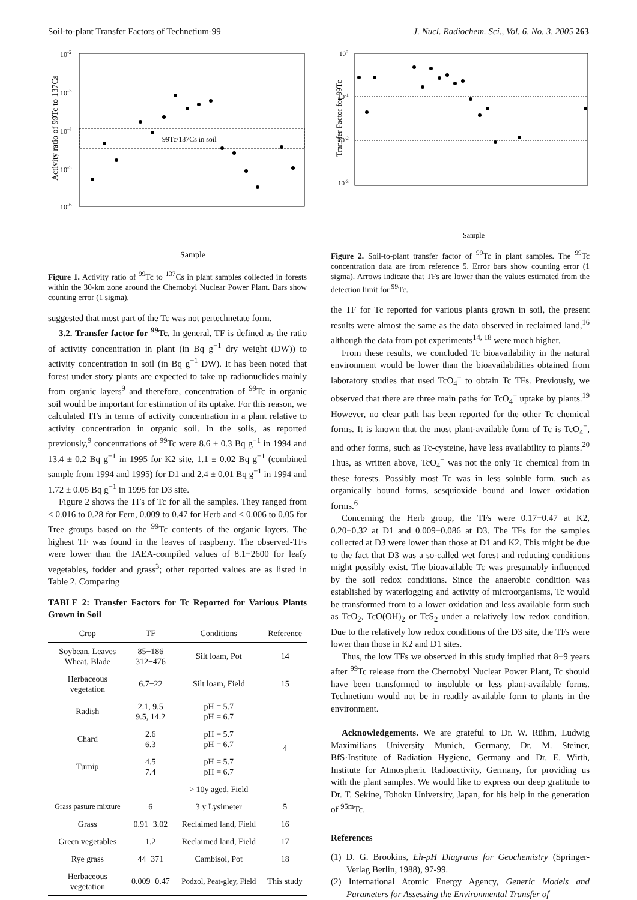Soil-to-plant Transfer Factors of Technetium-99 J. Nucl. Radiochem. Sci., Vol. 6, No. 3, 2005 263
10-2
10-3
10-4
10-5
10-6
99Tc/137Cs in soil
Activity ratio of 99Tc to 137Cs
Sample
Figure 1. Activity ratio of <sup>99</sup>Tc to <sup>137</sup>Cs in plant samples collected in forests within the 30-km zone around the Chernobyl Nuclear Power Plant. Bars show counting error (1 sigma).
suggested that most part of the Tc was not pertechnetate form.
3.2. Transfer factor for <sup>99</sup>Tc. In general, TF is defined as the ratio of activity concentration in plant (in Bq g<sup>−1</sup> dry weight (DW)) to activity concentration in soil (in Bq g<sup>−1</sup> DW). It has been noted that forest under story plants are expected to take up radionuclides mainly from organic layers<sup>9</sup> and therefore, concentration of <sup>99</sup>Tc in organic soil would be important for estimation of its uptake. For this reason, we calculated TFs in terms of activity concentration in a plant relative to activity concentration in organic soil. In the soils, as reported previously,<sup>9</sup> concentrations of <sup>99</sup>Tc were 8.6 ± 0.3 Bq g<sup>−1</sup> in 1994 and 13.4 ± 0.2 Bq g<sup>−1</sup> in 1995 for K2 site, 1.1 ± 0.02 Bq g<sup>−1</sup> (combined sample from 1994 and 1995) for D1 and 2.4 ± 0.01 Bq g<sup>−1</sup> in 1994 and 1.72 ± 0.05 Bq g<sup>−1</sup> in 1995 for D3 site.
Figure 2 shows the TFs of Tc for all the samples. They ranged from < 0.016 to 0.28 for Fern, 0.009 to 0.47 for Herb and < 0.006 to 0.05 for Tree groups based on the <sup>99</sup>Tc contents of the organic layers. The highest TF was found in the leaves of raspberry. The observed-TFs were lower than the IAEA-compiled values of 8.1−2600 for leafy vegetables, fodder and grass<sup>3</sup>; other reported values are as listed in Table 2. Comparing
TABLE 2: Transfer Factors for Tc Reported for Various Plants Grown in Soil
| Crop | TF | Conditions | Reference |
| --- | --- | --- | --- |
| Soybean, Leaves Wheat, Blade | 85−186 312−476 | Silt loam, Pot | 14 |
| Herbaceous vegetation | 6.7−22 | Silt loam, Field | 15 |
| Radish | 2.1, 9.5 9.5, 14.2 | pH = 5.7 pH = 6.7 | 4 |
| Chard | 2.6 6.3 | pH = 5.7 pH = 6.7 | |
| Turnip | 4.5 7.4 | pH = 5.7 pH = 6.7 | |
| | | > 10y aged, Field | |
| Grass pasture mixture | 6 | 3 y Lysimeter | 5 |
| Grass | 0.91−3.02 | Reclaimed land, Field | 16 |
| Green vegetables | 1.2 | Reclaimed land, Field | 17 |
| Rye grass | 44−371 | Cambisol, Pot | 18 |
| Herbaceous vegetation | 0.009−0.47 | Podzol, Peat-gley, Field | This study |
100
10-1
10-2
10-3
Transfer Factor for 99Tc
Sample
Figure 2. Soil-to-plant transfer factor of <sup>99</sup>Tc in plant samples. The <sup>99</sup>Tc concentration data are from reference 5. Error bars show counting error (1 sigma). Arrows indicate that TFs are lower than the values estimated from the detection limit for <sup>99</sup>Tc.
the TF for Tc reported for various plants grown in soil, the present results were almost the same as the data observed in reclaimed land,<sup>16</sup> although the data from pot experiments<sup>14, 18</sup> were much higher.
From these results, we concluded Tc bioavailability in the natural environment would be lower than the bioavailabilities obtained from laboratory studies that used TcO<sub>4</sub><sup>−</sup> to obtain Tc TFs. Previously, we observed that there are three main paths for TcO<sub>4</sub><sup>−</sup> uptake by plants.<sup>19</sup> However, no clear path has been reported for the other Tc chemical forms. It is known that the most plant-available form of Tc is TcO<sub>4</sub><sup>−</sup>, and other forms, such as Tc-cysteine, have less availability to plants.<sup>20</sup> Thus, as written above, TcO<sub>4</sub><sup>−</sup> was not the only Tc chemical from in these forests. Possibly most Tc was in less soluble form, such as organically bound forms, sesquioxide bound and lower oxidation forms.<sup>6</sup>
Concerning the Herb group, the TFs were 0.17−0.47 at K2, 0.20−0.32 at D1 and 0.009−0.086 at D3. The TFs for the samples collected at D3 were lower than those at D1 and K2. This might be due to the fact that D3 was a so-called wet forest and reducing conditions might possibly exist. The bioavailable Tc was presumably influenced by the soil redox conditions. Since the anaerobic condition was established by waterlogging and activity of microorganisms, Tc would be transformed from to a lower oxidation and less available form such as TcO<sub>2</sub>, TcO(OH)<sub>2</sub> or TcS<sub>2</sub> under a relatively low redox condition. Due to the relatively low redox conditions of the D3 site, the TFs were lower than those in K2 and D1 sites.
Thus, the low TFs we observed in this study implied that 8−9 years after <sup>99</sup>Tc release from the Chernobyl Nuclear Power Plant, Tc should have been transformed to insoluble or less plant-available forms. Technetium would not be in readily available form to plants in the environment.
Acknowledgements. We are grateful to Dr. W. Rühm, Ludwig Maximilians University Munich, Germany, Dr. M. Steiner, BfS·Institute of Radiation Hygiene, Germany and Dr. E. Wirth, Institute for Atmospheric Radioactivity, Germany, for providing us with the plant samples. We would like to express our deep gratitude to Dr. T. Sekine, Tohoku University, Japan, for his help in the generation of <sup>95m</sup>Tc.
References
(1) D. G. Brookins, Eh-pH Diagrams for Geochemistry (Springer-Verlag Berlin, 1988), 97-99.
(2) International Atomic Energy Agency, Generic Models and Parameters for Assessing the Environmental Transfer of